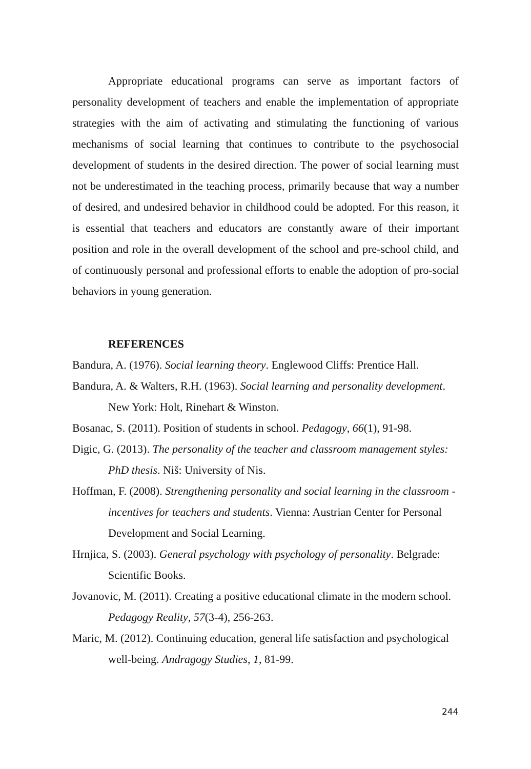Appropriate educational programs can serve as important factors of personality development of teachers and enable the implementation of appropriate strategies with the aim of activating and stimulating the functioning of various mechanisms of social learning that continues to contribute to the psychosocial development of students in the desired direction. The power of social learning must not be underestimated in the teaching process, primarily because that way a number of desired, and undesired behavior in childhood could be adopted. For this reason, it is essential that teachers and educators are constantly aware of their important position and role in the overall development of the school and pre-school child, and of continuously personal and professional efforts to enable the adoption of pro-social behaviors in young generation.
REFERENCES
Bandura, A. (1976). Social learning theory. Englewood Cliffs: Prentice Hall.
Bandura, A. & Walters, R.H. (1963). Social learning and personality development. New York: Holt, Rinehart & Winston.
Bosanac, S. (2011). Position of students in school. Pedagogy, 66(1), 91-98.
Digic, G. (2013). The personality of the teacher and classroom management styles: PhD thesis. Niš: University of Nis.
Hoffman, F. (2008). Strengthening personality and social learning in the classroom - incentives for teachers and students. Vienna: Austrian Center for Personal Development and Social Learning.
Hrnjica, S. (2003). General psychology with psychology of personality. Belgrade: Scientific Books.
Jovanovic, M. (2011). Creating a positive educational climate in the modern school. Pedagogy Reality, 57(3-4), 256-263.
Maric, M. (2012). Continuing education, general life satisfaction and psychological well-being. Andragogy Studies, 1, 81-99.
244